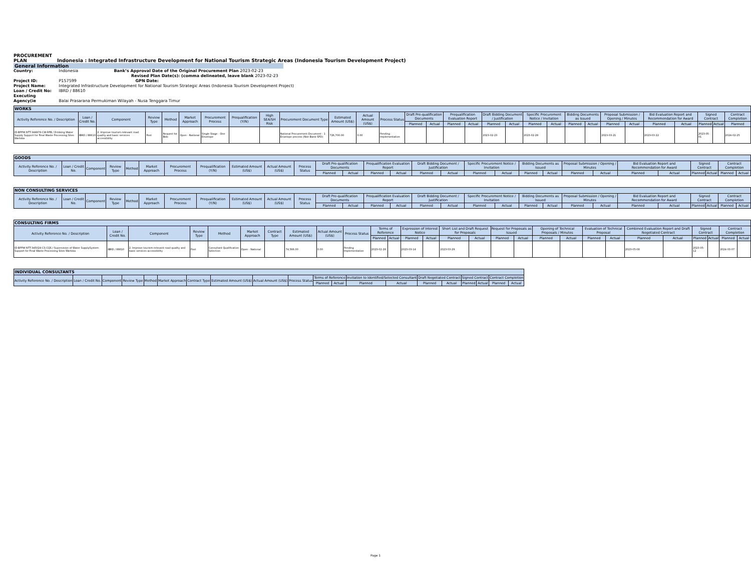PROCUREMENT
PLAN
Indonesia : Integrated Infrastructure Development for National Tourism Strategic Areas (Indonesia Tourism Development Project)
General Information
Country: Indonesia Bank’s Approval Date of the Original Procurement Plan 2023-02-23
Revised Plan Date(s): (comma delineated, leave blank 2023-02-23
Project ID: P157599 GPN Date:
Project Name: Integrated Infrastructure Development for National Tourism Strategic Areas (Indonesia Tourism Development Project)
Loan / Credit No: IBRD / 88610
Executing Agency(ie Balai Prasarana Permukiman Wilayah - Nusa Tenggara Timur
| WORKS | | | | | | | | | | | | | | | | | | | | | | | | | | | | | |
| --- | --- | --- | --- | --- | --- | --- | --- | --- | --- | --- | --- | --- | --- | --- | --- | --- | --- | --- | --- | --- | --- | --- | --- | --- | --- | --- | --- | --- | --- |
| Activity Reference No. / Description | Loan / Credit No. | Component | Review Type | Method | Market Approach | Procurement Process | Prequalification (Y/N) | High SEA/SH Risk | Procurement Document Type | Estimated Amount (US$) | Actual Amount (US$) | Process Status | Draft Pre-qualification Documents | | Prequalification Evaluation Report | | Draft Bidding Document / Justification | | Specific Procurement Notice / Invitation | | Bidding Documents as Issued | | Proposal Submission / Opening / Minutes | | Bid Evaluation Report and Recommendation for Award | | Signed Contract | | Contract Completion |
| | | | | | | | | | | | | | Planned | Actual | Planned | Actual | Planned | Actual | Planned | Actual | Planned | Actual | Planned | Actual | Planned | Actual | Planned | Actual | Planned |
| ID-BPPW NTT-344979-CW-RFB / Drinking Water Supply Support for Final Waste Processing Sites Warloka | IBRD / 88610 | 2. Improve tourism-relevant road quality and basic services accessibility | Post | Request for Bids | Open - National | Single Stage - One Envelope | | | National Procurement Document - 1 Envelope process (Non Bank-SPD) | 726,700.00 | 0.00 | Pending Implementation | | | | | 2023-02-23 | | 2023-02-28 | | | | 2023-03-21 | | 2023-03-22 | | 2023-05-01 | | 2024-02-25 |
| GOODS | | | | | | | | | | | | | | | | | | | | | | | | | | | | |
| --- | --- | --- | --- | --- | --- | --- | --- | --- | --- | --- | --- | --- | --- | --- | --- | --- | --- | --- | --- | --- | --- | --- | --- | --- | --- | --- | --- | --- |
| Activity Reference No. / Description | Loan / Credit No. | Component | Review Type | Method | Market Approach | Procurement Process | Prequalification (Y/N) | Estimated Amount (US$) | Actual Amount (US$) | Process Status | Draft Pre-qualification Documents | | Prequalification Evaluation Report | | Draft Bidding Document / Justification | | Specific Procurement Notice / Invitation | | Bidding Documents as Issued | | Proposal Submission / Opening / Minutes | | Bid Evaluation Report and Recommendation for Award | | Signed Contract | | Contract Completion | |
| | | | | | | | | | | | Planned | Actual | Planned | Actual | Planned | Actual | Planned | Actual | Planned | Actual | Planned | Actual | Planned | Actual | Planned | Actual | Planned | Actual |
| NON CONSULTING SERVICES | | | | | | | | | | | | | | | | | | | | | | | | | | | | |
| --- | --- | --- | --- | --- | --- | --- | --- | --- | --- | --- | --- | --- | --- | --- | --- | --- | --- | --- | --- | --- | --- | --- | --- | --- | --- | --- | --- | --- |
| Activity Reference No. / Description | Loan / Credit No. | Component | Review Type | Method | Market Approach | Procurement Process | Prequalification (Y/N) | Estimated Amount (US$) | Actual Amount (US$) | Process Status | Draft Pre-qualification Documents | | Prequalification Evaluation Report | | Draft Bidding Document / Justification | | Specific Procurement Notice / Invitation | | Bidding Documents as Issued | | Proposal Submission / Opening / Minutes | | Bid Evaluation Report and Recommendation for Award | | Signed Contract | | Contract Completion | |
| | | | | | | | | | | | Planned | Actual | Planned | Actual | Planned | Actual | Planned | Actual | Planned | Actual | Planned | Actual | Planned | Actual | Planned | Actual | Planned | Actual |
| CONSULTING FIRMS | | | | | | | | | | | | | | | | | | | | | | | | | | | |
| --- | --- | --- | --- | --- | --- | --- | --- | --- | --- | --- | --- | --- | --- | --- | --- | --- | --- | --- | --- | --- | --- | --- | --- | --- | --- | --- | --- |
| Activity Reference No. / Description | Loan / Credit No. | Component | Review Type | Method | Market Approach | Contract Type | Estimated Amount (US$) | Actual Amount (US$) | Process Status | Terms of Reference | | Expression of Interest Notice | | Short List and Draft Request for Proposals | | Request for Proposals as Issued | | Opening of Technical Proposals / Minutes | | Evaluation of Technical Proposal | | Combined Evaluation Report and Draft Negotiated Contract | | Signed Contract | | Contract Completion | |
| | | | | | | | | | | Planned | Actual | Planned | Actual | Planned | Actual | Planned | Actual | Planned | Actual | Planned | Actual | Planned | Actual | Planned | Actual | Planned | Actual |
| ID-BPPW NTT-345024-CS-CQS / Supervision of Water SupplySystem Support for Final Waste Processing Sites Warloka | IBRD / 88610 | 2. Improve tourism-relevant road quality and basic services accessibility | Post | Consultant Qualification Selection | Open - National | | 74,566.00 | 0.00 | Pending Implementation | 2023-02-28 | | 2023-03-14 | | 2023-03-29 | | | | | | | | 2023-05-08 | | 2023-05-12 | | 2024-03-07 | |
| INDIVIDUAL CONSULTANTS | | | | | | | | | | | | | | | | | | | |
| --- | --- | --- | --- | --- | --- | --- | --- | --- | --- | --- | --- | --- | --- | --- | --- | --- | --- | --- | --- |
| Activity Reference No. / Description | Loan / Credit No. | Component | Review Type | Method | Market Approach | Contract Type | Estimated Amount (US$) | Actual Amount (US$) | Process Status | Terms of Reference | | Invitation to Identified/Selected Consultant | | Draft Negotiated Contract | | Signed Contract | | Contract Completion | |
| | | | | | | | | | | Planned | Actual | Planned | Actual | Planned | Actual | Planned | Actual | Planned | Actual |
Page 1